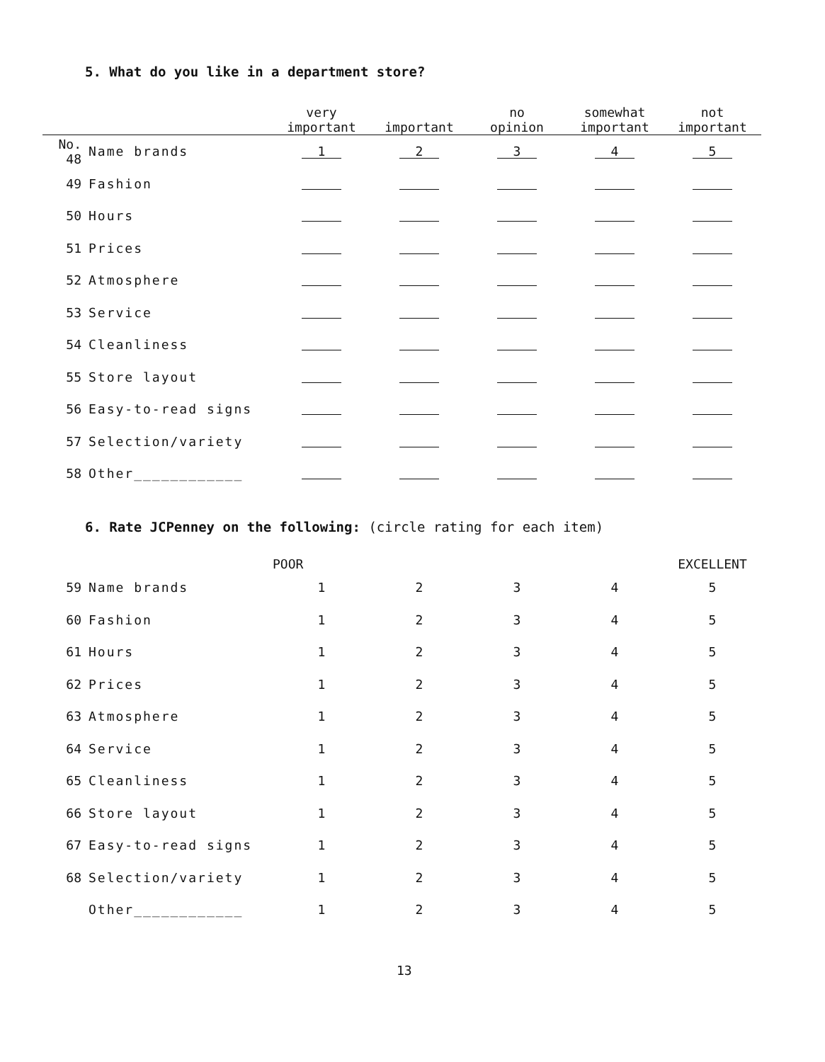5. What do you like in a department store?
| | | very important | important | no opinion | somewhat important | not important |
| --- | --- | --- | --- | --- | --- | --- |
| No. 48 | Name brands | 1 | 2 | 3 | 4 | 5 |
| 49 | Fashion | | | | | |
| 50 | Hours | | | | | |
| 51 | Prices | | | | | |
| 52 | Atmosphere | | | | | |
| 53 | Service | | | | | |
| 54 | Cleanliness | | | | | |
| 55 | Store layout | | | | | |
| 56 | Easy-to-read signs | | | | | |
| 57 | Selection/variety | | | | | |
| 58 | Other____________ | | | | | |
6. Rate JCPenney on the following: (circle rating for each item)
| | | POOR | | | | EXCELLENT |
| --- | --- | --- | --- | --- | --- | --- |
| 59 | Name brands | 1 | 2 | 3 | 4 | 5 |
| 60 | Fashion | 1 | 2 | 3 | 4 | 5 |
| 61 | Hours | 1 | 2 | 3 | 4 | 5 |
| 62 | Prices | 1 | 2 | 3 | 4 | 5 |
| 63 | Atmosphere | 1 | 2 | 3 | 4 | 5 |
| 64 | Service | 1 | 2 | 3 | 4 | 5 |
| 65 | Cleanliness | 1 | 2 | 3 | 4 | 5 |
| 66 | Store layout | 1 | 2 | 3 | 4 | 5 |
| 67 | Easy-to-read signs | 1 | 2 | 3 | 4 | 5 |
| 68 | Selection/variety | 1 | 2 | 3 | 4 | 5 |
| | Other____________ | 1 | 2 | 3 | 4 | 5 |
13